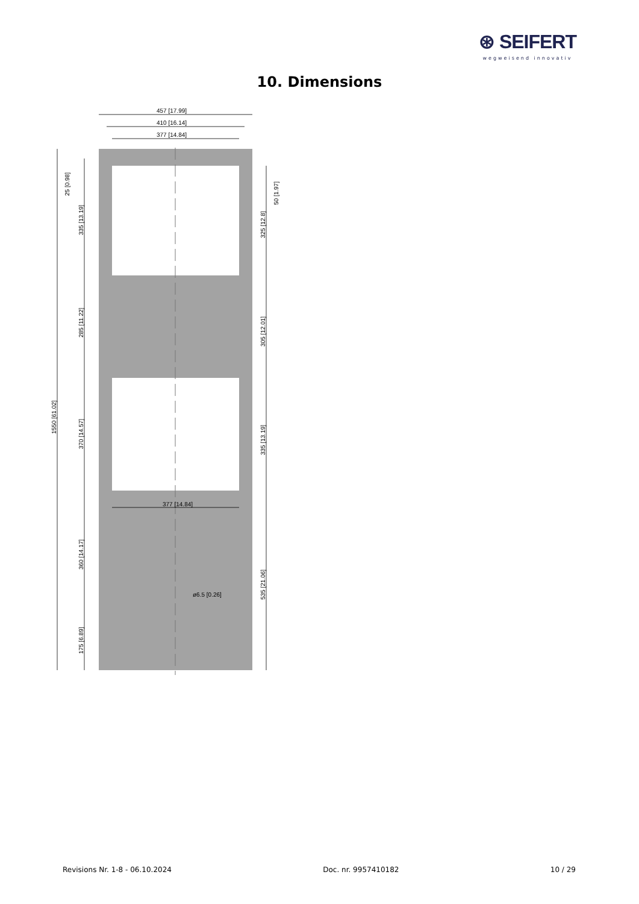⊛ SEIFERT
wegweisend innovativ
10. Dimensions
457 [17.99]
410 [16.14]
377 [14.84]
377 [14.84]
ø6.5 [0.26]
1550 [61.02]
25 [0.98]
335 [13.19]
285 [11.22]
370 [14.57]
360 [14.17]
175 [6.89]
50 [1.97]
325 [12.8]
305 [12.01]
335 [13.19]
535 [21.06]
Revisions Nr. 1-8 - 06.10.2024 Doc. nr. 9957410182 10 / 29